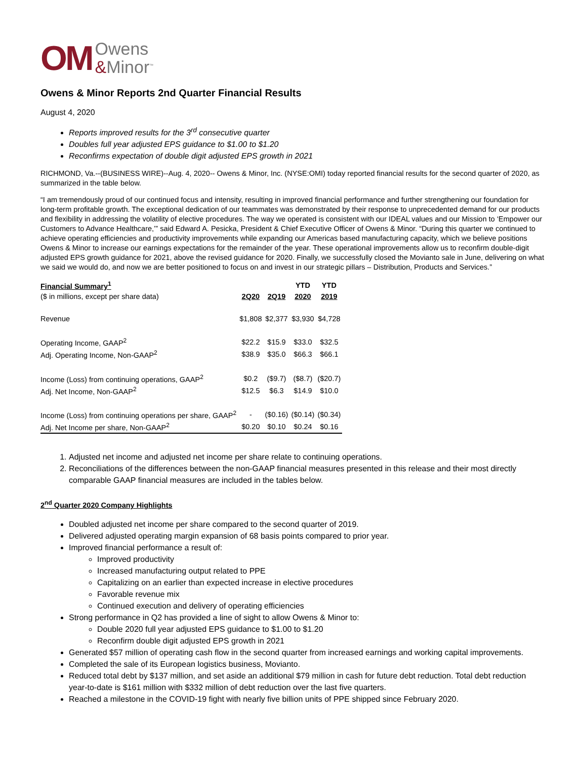OM
Owens
&Minor<sup>™</sup>
Owens & Minor Reports 2nd Quarter Financial Results
August 4, 2020
Reports improved results for the 3<sup>rd</sup> consecutive quarter
Doubles full year adjusted EPS guidance to $1.00 to $1.20
Reconfirms expectation of double digit adjusted EPS growth in 2021
RICHMOND, Va.--(BUSINESS WIRE)--Aug. 4, 2020-- Owens & Minor, Inc. (NYSE:OMI) today reported financial results for the second quarter of 2020, as summarized in the table below.
“I am tremendously proud of our continued focus and intensity, resulting in improved financial performance and further strengthening our foundation for long-term profitable growth. The exceptional dedication of our teammates was demonstrated by their response to unprecedented demand for our products and flexibility in addressing the volatility of elective procedures. The way we operated is consistent with our IDEAL values and our Mission to ‘Empower our Customers to Advance Healthcare,’” said Edward A. Pesicka, President & Chief Executive Officer of Owens & Minor. “During this quarter we continued to achieve operating efficiencies and productivity improvements while expanding our Americas based manufacturing capacity, which we believe positions Owens & Minor to increase our earnings expectations for the remainder of the year. These operational improvements allow us to reconfirm double-digit adjusted EPS growth guidance for 2021, above the revised guidance for 2020. Finally, we successfully closed the Movianto sale in June, delivering on what we said we would do, and now we are better positioned to focus on and invest in our strategic pillars – Distribution, Products and Services.”
| Financial Summary<sup>1</sup> | | | YTD | YTD |
| ($ in millions, except per share data) | 2Q20 | 2Q19 | 2020 | 2019 |
| Revenue | $1,808 | $2,377 | $3,930 | $4,728 |
| Operating Income, GAAP<sup>2</sup> | $22.2 | $15.9 | $33.0 | $32.5 |
| Adj. Operating Income, Non-GAAP<sup>2</sup> | $38.9 | $35.0 | $66.3 | $66.1 |
| Income (Loss) from continuing operations, GAAP<sup>2</sup> | $0.2 | ($9.7) | ($8.7) | ($20.7) |
| Adj. Net Income, Non-GAAP<sup>2</sup> | $12.5 | $6.3 | $14.9 | $10.0 |
| Income (Loss) from continuing operations per share, GAAP<sup>2</sup> | - | ($0.16) | ($0.14) | ($0.34) |
| Adj. Net Income per share, Non-GAAP<sup>2</sup> | $0.20 | $0.10 | $0.24 | $0.16 |
1. Adjusted net income and adjusted net income per share relate to continuing operations.
2. Reconciliations of the differences between the non-GAAP financial measures presented in this release and their most directly comparable GAAP financial measures are included in the tables below.
2<sup>nd</sup> Quarter 2020 Company Highlights
Doubled adjusted net income per share compared to the second quarter of 2019.
Delivered adjusted operating margin expansion of 68 basis points compared to prior year.
Improved financial performance a result of:
Improved productivity
Increased manufacturing output related to PPE
Capitalizing on an earlier than expected increase in elective procedures
Favorable revenue mix
Continued execution and delivery of operating efficiencies
Strong performance in Q2 has provided a line of sight to allow Owens & Minor to:
Double 2020 full year adjusted EPS guidance to $1.00 to $1.20
Reconfirm double digit adjusted EPS growth in 2021
Generated $57 million of operating cash flow in the second quarter from increased earnings and working capital improvements.
Completed the sale of its European logistics business, Movianto.
Reduced total debt by $137 million, and set aside an additional $79 million in cash for future debt reduction. Total debt reduction year-to-date is $161 million with $332 million of debt reduction over the last five quarters.
Reached a milestone in the COVID-19 fight with nearly five billion units of PPE shipped since February 2020.